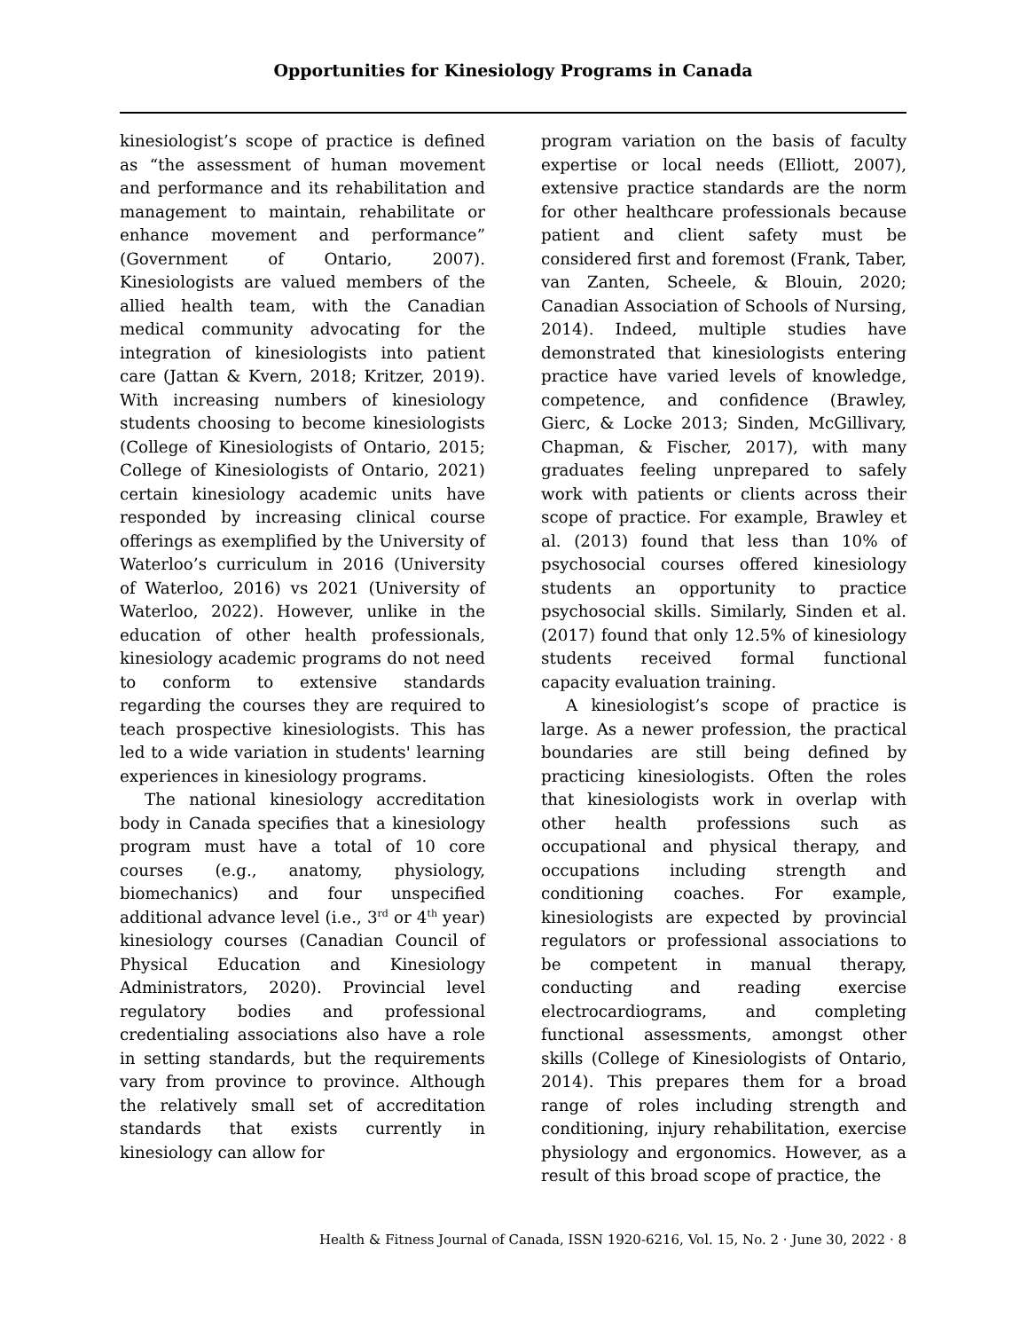Opportunities for Kinesiology Programs in Canada
kinesiologist’s scope of practice is defined as “the assessment of human movement and performance and its rehabilitation and management to maintain, rehabilitate or enhance movement and performance” (Government of Ontario, 2007). Kinesiologists are valued members of the allied health team, with the Canadian medical community advocating for the integration of kinesiologists into patient care (Jattan & Kvern, 2018; Kritzer, 2019). With increasing numbers of kinesiology students choosing to become kinesiologists (College of Kinesiologists of Ontario, 2015; College of Kinesiologists of Ontario, 2021) certain kinesiology academic units have responded by increasing clinical course offerings as exemplified by the University of Waterloo’s curriculum in 2016 (University of Waterloo, 2016) vs 2021 (University of Waterloo, 2022). However, unlike in the education of other health professionals, kinesiology academic programs do not need to conform to extensive standards regarding the courses they are required to teach prospective kinesiologists. This has led to a wide variation in students' learning experiences in kinesiology programs.
The national kinesiology accreditation body in Canada specifies that a kinesiology program must have a total of 10 core courses (e.g., anatomy, physiology, biomechanics) and four unspecified additional advance level (i.e., 3<sup>rd</sup> or 4<sup>th</sup> year) kinesiology courses (Canadian Council of Physical Education and Kinesiology Administrators, 2020). Provincial level regulatory bodies and professional credentialing associations also have a role in setting standards, but the requirements vary from province to province. Although the relatively small set of accreditation standards that exists currently in kinesiology can allow for
program variation on the basis of faculty expertise or local needs (Elliott, 2007), extensive practice standards are the norm for other healthcare professionals because patient and client safety must be considered first and foremost (Frank, Taber, van Zanten, Scheele, & Blouin, 2020; Canadian Association of Schools of Nursing, 2014). Indeed, multiple studies have demonstrated that kinesiologists entering practice have varied levels of knowledge, competence, and confidence (Brawley, Gierc, & Locke 2013; Sinden, McGillivary, Chapman, & Fischer, 2017), with many graduates feeling unprepared to safely work with patients or clients across their scope of practice. For example, Brawley et al. (2013) found that less than 10% of psychosocial courses offered kinesiology students an opportunity to practice psychosocial skills. Similarly, Sinden et al. (2017) found that only 12.5% of kinesiology students received formal functional capacity evaluation training.
A kinesiologist’s scope of practice is large. As a newer profession, the practical boundaries are still being defined by practicing kinesiologists. Often the roles that kinesiologists work in overlap with other health professions such as occupational and physical therapy, and occupations including strength and conditioning coaches. For example, kinesiologists are expected by provincial regulators or professional associations to be competent in manual therapy, conducting and reading exercise electrocardiograms, and completing functional assessments, amongst other skills (College of Kinesiologists of Ontario, 2014). This prepares them for a broad range of roles including strength and conditioning, injury rehabilitation, exercise physiology and ergonomics. However, as a result of this broad scope of practice, the
Health & Fitness Journal of Canada, ISSN 1920-6216, Vol. 15, No. 2 · June 30, 2022 · 8